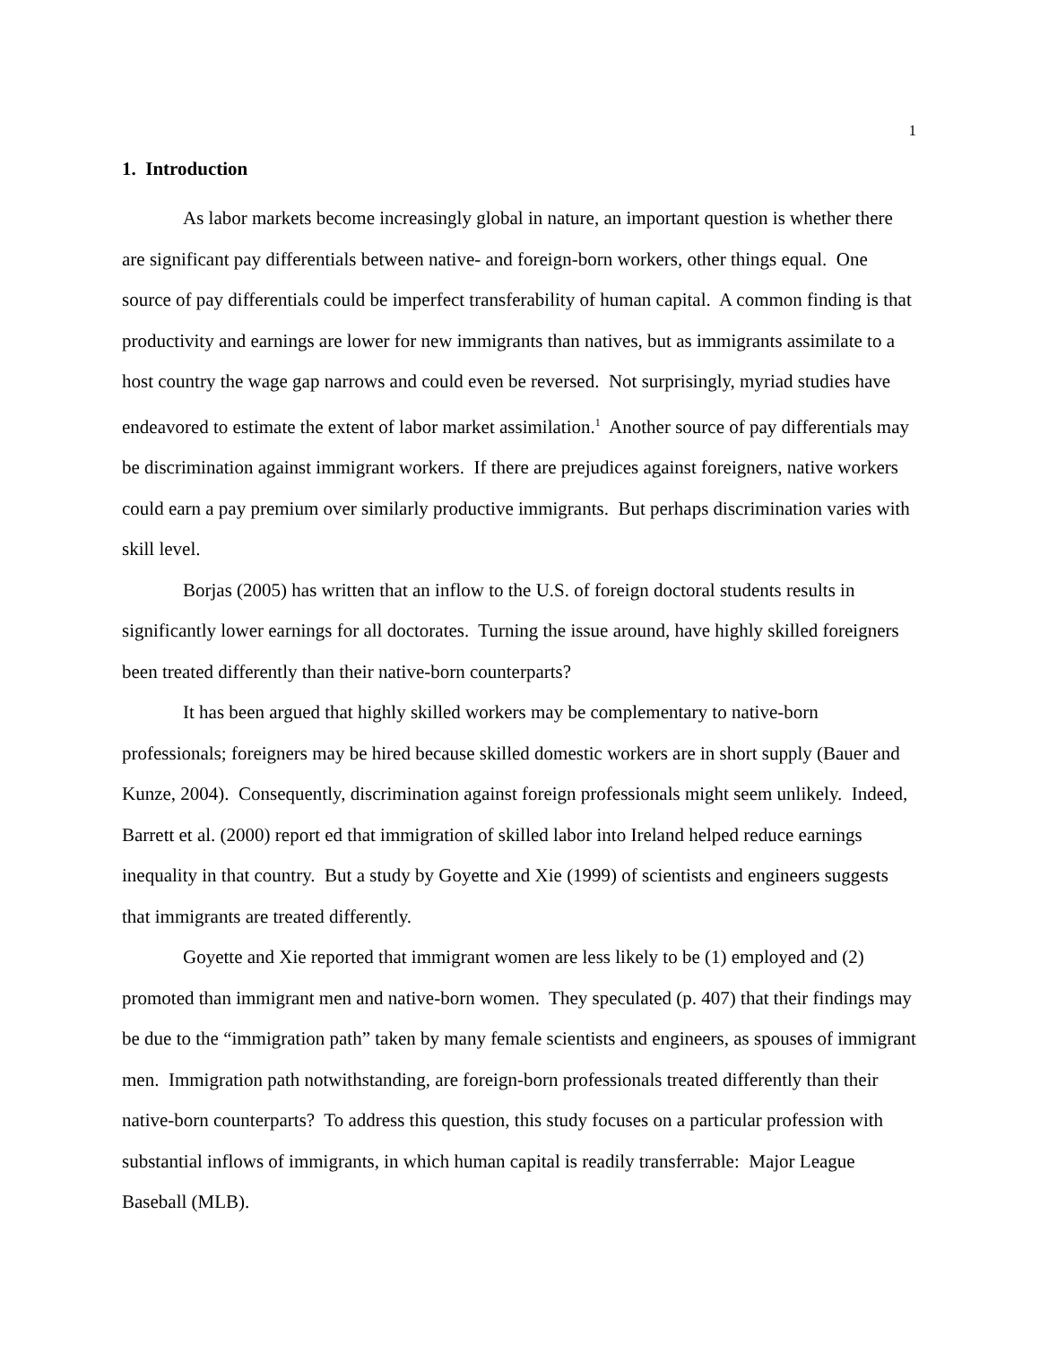1
1. Introduction
As labor markets become increasingly global in nature, an important question is whether there are significant pay differentials between native- and foreign-born workers, other things equal. One source of pay differentials could be imperfect transferability of human capital. A common finding is that productivity and earnings are lower for new immigrants than natives, but as immigrants assimilate to a host country the wage gap narrows and could even be reversed. Not surprisingly, myriad studies have endeavored to estimate the extent of labor market assimilation.<sup>1</sup> Another source of pay differentials may be discrimination against immigrant workers. If there are prejudices against foreigners, native workers could earn a pay premium over similarly productive immigrants. But perhaps discrimination varies with skill level.
Borjas (2005) has written that an inflow to the U.S. of foreign doctoral students results in significantly lower earnings for all doctorates. Turning the issue around, have highly skilled foreigners been treated differently than their native-born counterparts?
It has been argued that highly skilled workers may be complementary to native-born professionals; foreigners may be hired because skilled domestic workers are in short supply (Bauer and Kunze, 2004). Consequently, discrimination against foreign professionals might seem unlikely. Indeed, Barrett et al. (2000) report ed that immigration of skilled labor into Ireland helped reduce earnings inequality in that country. But a study by Goyette and Xie (1999) of scientists and engineers suggests that immigrants are treated differently.
Goyette and Xie reported that immigrant women are less likely to be (1) employed and (2) promoted than immigrant men and native-born women. They speculated (p. 407) that their findings may be due to the “immigration path” taken by many female scientists and engineers, as spouses of immigrant men. Immigration path notwithstanding, are foreign-born professionals treated differently than their native-born counterparts? To address this question, this study focuses on a particular profession with substantial inflows of immigrants, in which human capital is readily transferrable: Major League Baseball (MLB).